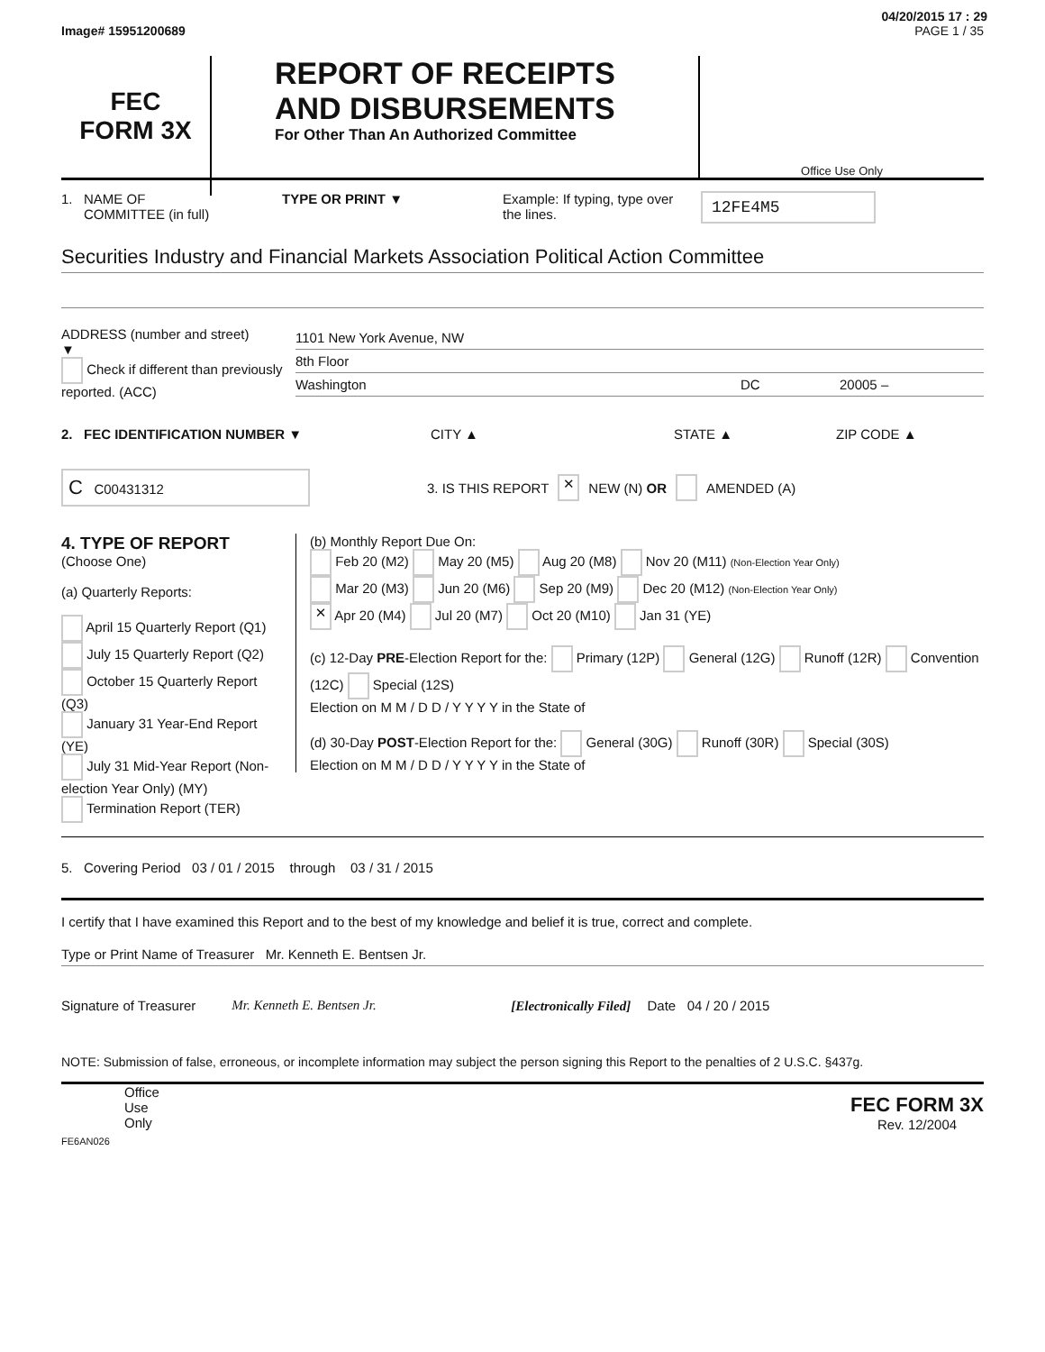04/20/2015 17 : 29
Image# 15951200689 PAGE 1 / 35
FEC
FORM 3X
REPORT OF RECEIPTS
AND DISBURSEMENTS
For Other Than An Authorized Committee
Office Use Only
1. NAME OF
COMMITTEE (in full)
TYPE OR PRINT ▼ Example: If typing, type over the lines.
12FE4M5
Securities Industry and Financial Markets Association Political Action Committee
ADDRESS (number and street)
▼
Check if different than previously reported. (ACC)
1101 New York Avenue, NW
8th Floor
Washington DC 20005 –
2. FEC IDENTIFICATION NUMBER ▼ CITY ▲ STATE ▲ ZIP CODE ▲
C C00431312
3. IS THIS REPORT
✕ NEW (N) OR AMENDED (A)
4. TYPE OF REPORT
(Choose One)
(a) Quarterly Reports:
April 15 Quarterly Report (Q1)
July 15 Quarterly Report (Q2)
October 15 Quarterly Report (Q3)
January 31 Year-End Report (YE)
July 31 Mid-Year Report (Non-election Year Only) (MY)
Termination Report (TER)
(b) Monthly Report Due On:
Feb 20 (M2) May 20 (M5) Aug 20 (M8) Nov 20 (M11) (Non-Election Year Only)
Mar 20 (M3) Jun 20 (M6) Sep 20 (M9) Dec 20 (M12) (Non-Election Year Only)
✕ Apr 20 (M4) Jul 20 (M7) Oct 20 (M10) Jan 31 (YE)
(c) 12-Day PRE-Election Report for the: Primary (12P) General (12G) Runoff (12R) Convention (12C) Special (12S)
Election on M M / D D / Y Y Y Y in the State of
(d) 30-Day POST-Election Report for the: General (30G) Runoff (30R) Special (30S)
Election on M M / D D / Y Y Y Y in the State of
5. Covering Period 03 / 01 / 2015 through 03 / 31 / 2015
I certify that I have examined this Report and to the best of my knowledge and belief it is true, correct and complete.
Type or Print Name of Treasurer Mr. Kenneth E. Bentsen Jr.
Signature of Treasurer Mr. Kenneth E. Bentsen Jr. [Electronically Filed] Date 04 / 20 / 2015
NOTE: Submission of false, erroneous, or incomplete information may subject the person signing this Report to the penalties of 2 U.S.C. §437g.
Office
Use
Only
FEC FORM 3X
Rev. 12/2004
FE6AN026